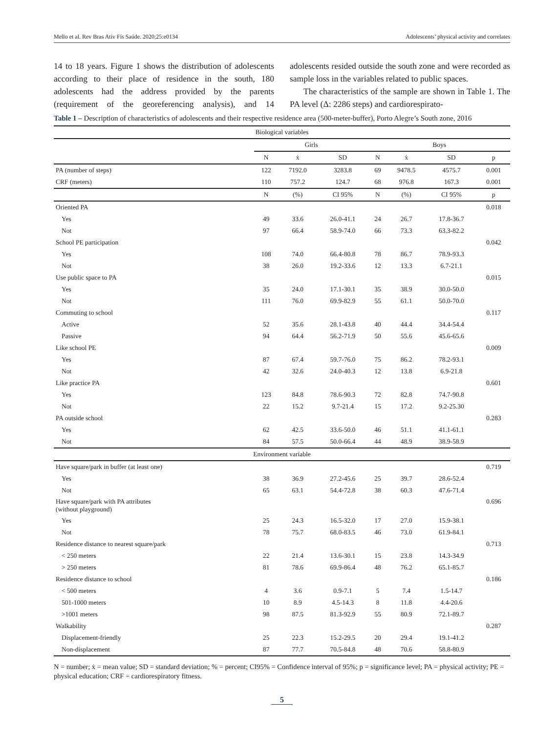Mello et al. Rev Bras Ativ Fís Saúde. 2020;25:e0134 Adolescents’ physical activity and correlates
14 to 18 years. Figure 1 shows the distribution of adolescents according to their place of residence in the south, 180 adolescents had the address provided by the parents (requirement of the georeferencing analysis), and 14 adolescents resided outside the south zone and were recorded as sample loss in the variables related to public spaces.
The characteristics of the sample are shown in Table 1. The PA level (Δ: 2286 steps) and cardiorespirato-
Table 1 – Description of characteristics of adolescents and their respective residence area (500-meter-buffer), Porto Alegre’s South zone, 2016
| Biological variables | | | | | | | |
| --- | --- | --- | --- | --- | --- | --- | --- |
| | Girls | | | Boys | | | |
| | N | ẋ | SD | N | ẋ | SD | p |
| PA (number of steps) | 122 | 7192.0 | 3283.8 | 69 | 9478.5 | 4575.7 | 0.001 |
| CRF (meters) | 110 | 757.2 | 124.7 | 68 | 976.8 | 167.3 | 0.001 |
| | N | (%) | CI 95% | N | (%) | CI 95% | p |
| Oriented PA | | | | | | | 0.018 |
| Yes | 49 | 33.6 | 26.0-41.1 | 24 | 26.7 | 17.8-36.7 | |
| Not | 97 | 66.4 | 58.9-74.0 | 66 | 73.3 | 63.3-82.2 | |
| School PE participation | | | | | | | 0.042 |
| Yes | 108 | 74.0 | 66.4-80.8 | 78 | 86.7 | 78.9-93.3 | |
| Not | 38 | 26.0 | 19.2-33.6 | 12 | 13.3 | 6.7-21.1 | |
| Use public space to PA | | | | | | | 0.015 |
| Yes | 35 | 24.0 | 17.1-30.1 | 35 | 38.9 | 30.0-50.0 | |
| Not | 111 | 76.0 | 69.9-82.9 | 55 | 61.1 | 50.0-70.0 | |
| Commuting to school | | | | | | | 0.117 |
| Active | 52 | 35.6 | 28.1-43.8 | 40 | 44.4 | 34.4-54.4 | |
| Passive | 94 | 64.4 | 56.2-71.9 | 50 | 55.6 | 45.6-65.6 | |
| Like school PE | | | | | | | 0.009 |
| Yes | 87 | 67.4 | 59.7-76.0 | 75 | 86.2 | 78.2-93.1 | |
| Not | 42 | 32.6 | 24.0-40.3 | 12 | 13.8 | 6.9-21.8 | |
| Like practice PA | | | | | | | 0.601 |
| Yes | 123 | 84.8 | 78.6-90.3 | 72 | 82.8 | 74.7-90.8 | |
| Not | 22 | 15.2 | 9.7-21.4 | 15 | 17.2 | 9.2-25.30 | |
| PA outside school | | | | | | | 0.283 |
| Yes | 62 | 42.5 | 33.6-50.0 | 46 | 51.1 | 41.1-61.1 | |
| Not | 84 | 57.5 | 50.0-66.4 | 44 | 48.9 | 38.9-58.9 | |
| Environment variable | | | | | | | |
| Have square/park in buffer (at least one) | | | | | | | 0.719 |
| Yes | 38 | 36.9 | 27.2-45.6 | 25 | 39.7 | 28.6-52.4 | |
| Not | 65 | 63.1 | 54.4-72.8 | 38 | 60.3 | 47.6-71.4 | |
| Have square/park with PA attributes (without playground) | | | | | | | 0.696 |
| Yes | 25 | 24.3 | 16.5-32.0 | 17 | 27.0 | 15.9-38.1 | |
| Not | 78 | 75.7 | 68.0-83.5 | 46 | 73.0 | 61.9-84.1 | |
| Residence distance to nearest square/park | | | | | | | 0.713 |
| < 250 meters | 22 | 21.4 | 13.6-30.1 | 15 | 23.8 | 14.3-34.9 | |
| > 250 meters | 81 | 78.6 | 69.9-86.4 | 48 | 76.2 | 65.1-85.7 | |
| Residence distance to school | | | | | | | 0.186 |
| < 500 meters | 4 | 3.6 | 0.9-7.1 | 5 | 7.4 | 1.5-14.7 | |
| 501-1000 meters | 10 | 8.9 | 4.5-14.3 | 8 | 11.8 | 4.4-20.6 | |
| >1001 meters | 98 | 87.5 | 81.3-92.9 | 55 | 80.9 | 72.1-89.7 | |
| Walkability | | | | | | | 0.287 |
| Displacement-friendly | 25 | 22.3 | 15.2-29.5 | 20 | 29.4 | 19.1-41.2 | |
| Non-displacement | 87 | 77.7 | 70.5-84.8 | 48 | 70.6 | 58.8-80.9 | |
N = number; ẋ = mean value; SD = standard deviation; % = percent; CI95% = Confidence interval of 95%; p = significance level; PA = physical activity; PE = physical education; CRF = cardiorespiratory fitness.
5